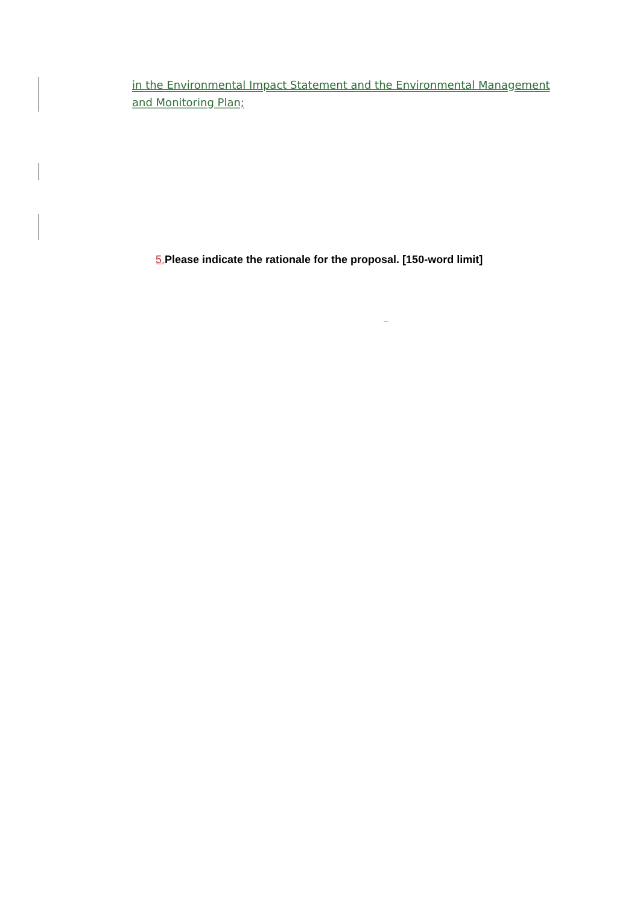in the Environmental Impact Statement and the Environmental Management and Monitoring Plan;
5. Please indicate the rationale for the proposal. [150-word limit]